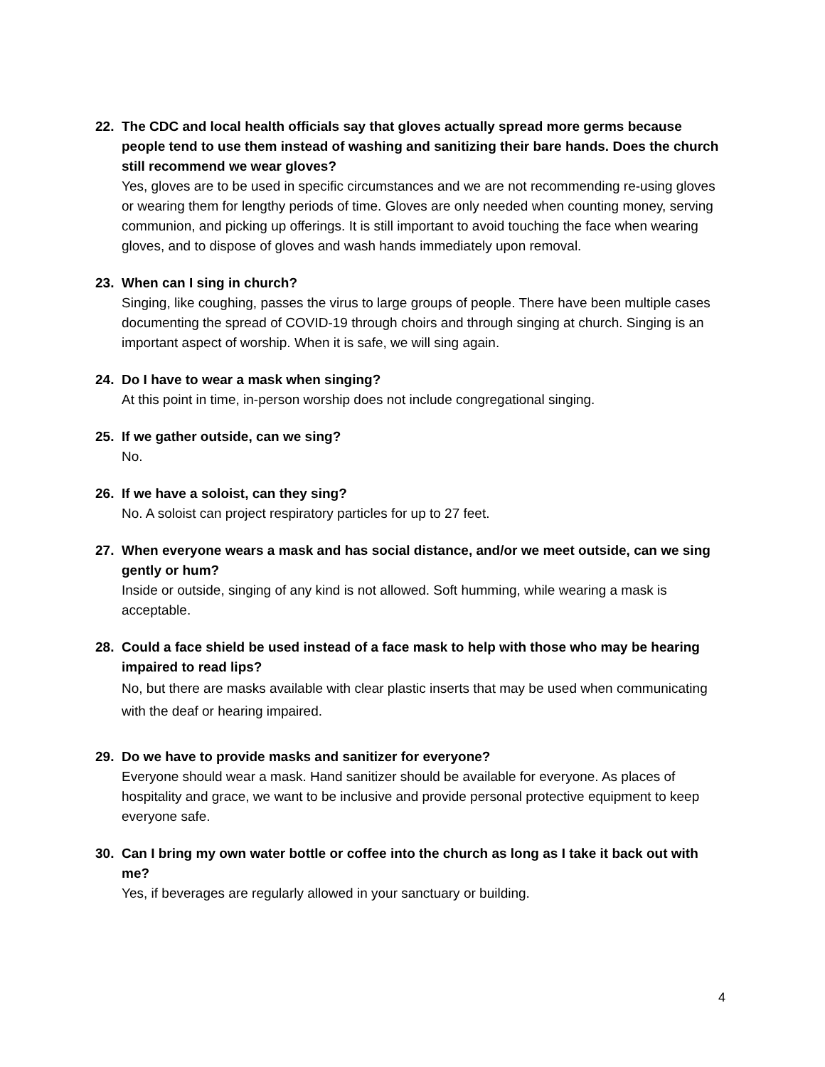22. The CDC and local health officials say that gloves actually spread more germs because people tend to use them instead of washing and sanitizing their bare hands. Does the church still recommend we wear gloves?
Yes, gloves are to be used in specific circumstances and we are not recommending re-using gloves or wearing them for lengthy periods of time. Gloves are only needed when counting money, serving communion, and picking up offerings. It is still important to avoid touching the face when wearing gloves, and to dispose of gloves and wash hands immediately upon removal.
23. When can I sing in church?
Singing, like coughing, passes the virus to large groups of people. There have been multiple cases documenting the spread of COVID-19 through choirs and through singing at church. Singing is an important aspect of worship. When it is safe, we will sing again.
24. Do I have to wear a mask when singing?
At this point in time, in-person worship does not include congregational singing.
25. If we gather outside, can we sing?
No.
26. If we have a soloist, can they sing?
No. A soloist can project respiratory particles for up to 27 feet.
27. When everyone wears a mask and has social distance, and/or we meet outside, can we sing gently or hum?
Inside or outside, singing of any kind is not allowed. Soft humming, while wearing a mask is acceptable.
28. Could a face shield be used instead of a face mask to help with those who may be hearing impaired to read lips?
No, but there are masks available with clear plastic inserts that may be used when communicating with the deaf or hearing impaired.
29. Do we have to provide masks and sanitizer for everyone?
Everyone should wear a mask. Hand sanitizer should be available for everyone. As places of hospitality and grace, we want to be inclusive and provide personal protective equipment to keep everyone safe.
30. Can I bring my own water bottle or coffee into the church as long as I take it back out with me?
Yes, if beverages are regularly allowed in your sanctuary or building.
4